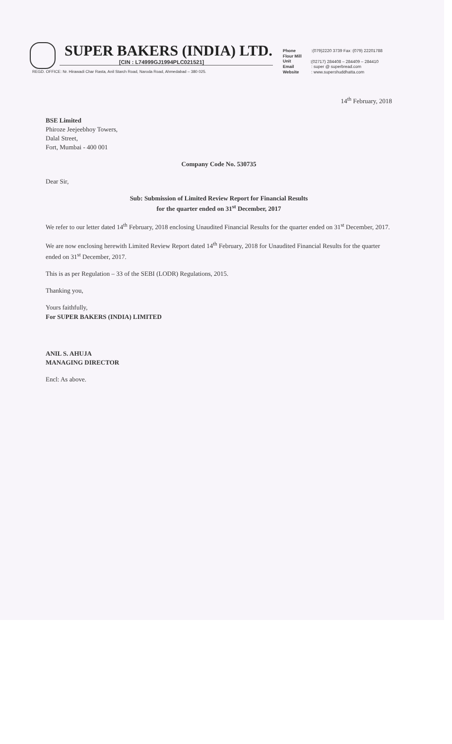SUPER BAKERS (INDIA) LTD.
[CIN : L74999GJ1994PLC021521]
REGD. OFFICE: Nr. Hirawadi Char Rasta, Anil Starch Road, Naroda Road, Ahmedabad – 380 025.
Phone :(079)2220 3739 Fax :(079) 22201788
Flour Mill Unit:(02717) 284408 – 284409 – 284410
Email : super @ superbread.com
Website : www.supershuddhatta.com
14<sup>th</sup> February, 2018
BSE Limited
Phiroze Jeejeebhoy Towers,
Dalal Street,
Fort, Mumbai - 400 001
Company Code No. 530735
Dear Sir,
Sub: Submission of Limited Review Report for Financial Results
for the quarter ended on 31<sup>st</sup> December, 2017
We refer to our letter dated 14<sup>th</sup> February, 2018 enclosing Unaudited Financial Results for the quarter ended on 31<sup>st</sup> December, 2017.
We are now enclosing herewith Limited Review Report dated 14<sup>th</sup> February, 2018 for Unaudited Financial Results for the quarter ended on 31<sup>st</sup> December, 2017.
This is as per Regulation – 33 of the SEBI (LODR) Regulations, 2015.
Thanking you,
Yours faithfully,
For SUPER BAKERS (INDIA) LIMITED
​
ANIL S. AHUJA
MANAGING DIRECTOR
Encl: As above.